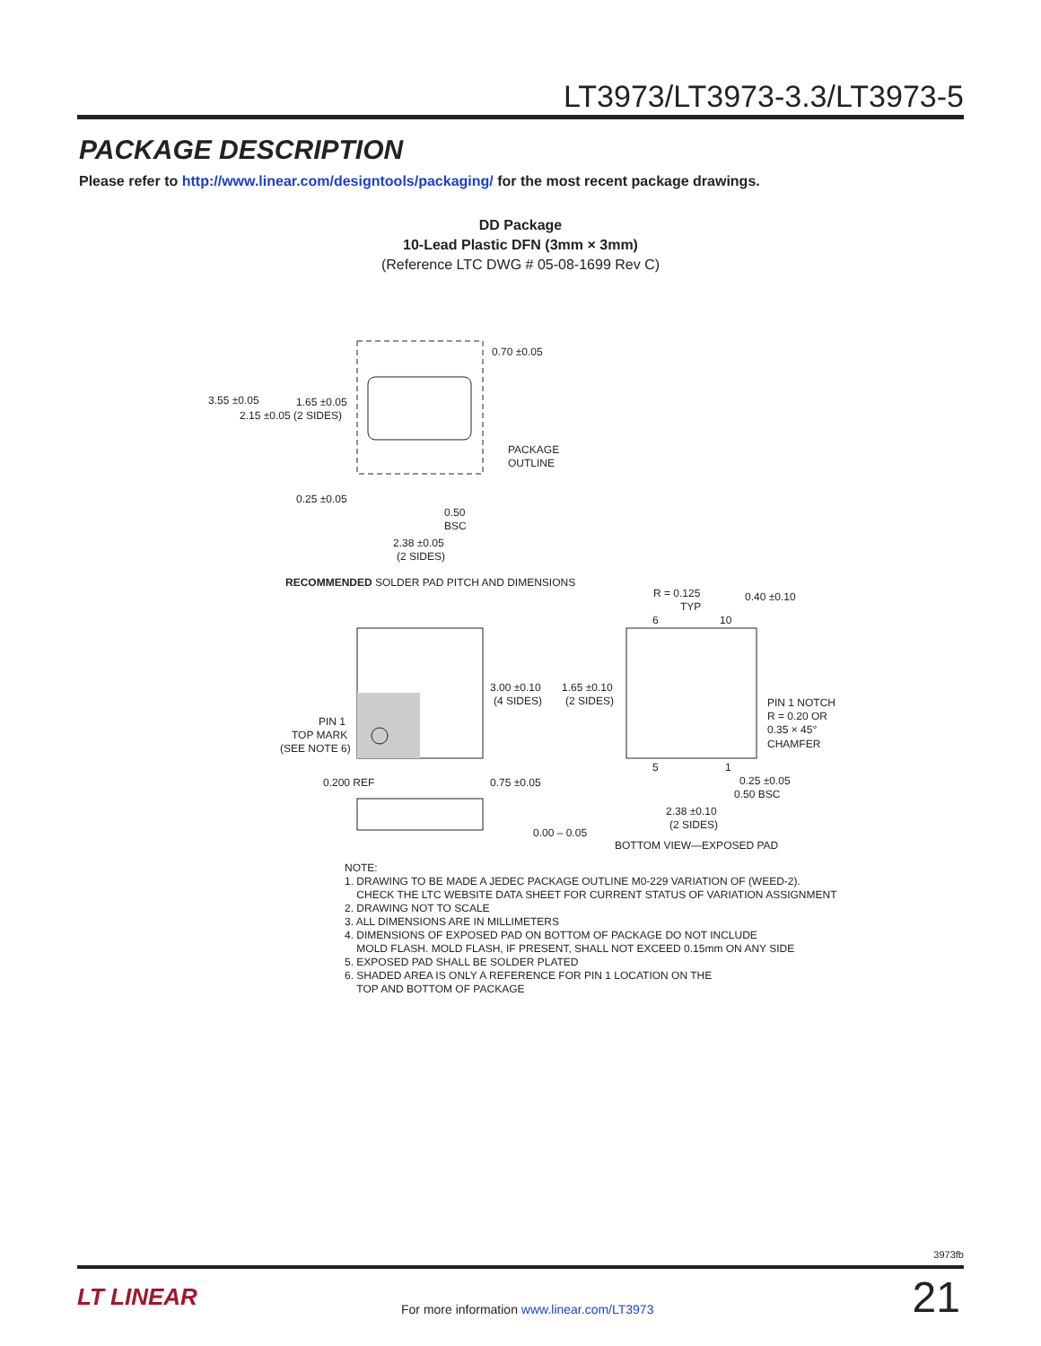LT3973/LT3973-3.3/LT3973-5
PACKAGE DESCRIPTION
Please refer to http://www.linear.com/designtools/packaging/ for the most recent package drawings.
DD Package
10-Lead Plastic DFN (3mm × 3mm)
(Reference LTC DWG # 05-08-1699 Rev C)
0.70 ±0.05
3.55 ±0.05
1.65 ±0.05
2.15 ±0.05 (2 SIDES)
PACKAGE
OUTLINE
0.25 ±0.05
0.50
BSC
2.38 ±0.05
(2 SIDES)
RECOMMENDED SOLDER PAD PITCH AND DIMENSIONS
R = 0.125
TYP
0.40 ±0.10
6
10
3.00 ±0.10
(4 SIDES)
1.65 ±0.10
(2 SIDES)
PIN 1
TOP MARK
(SEE NOTE 6)
PIN 1 NOTCH
R = 0.20 OR
0.35 × 45°
CHAMFER
5
1
0.200 REF
0.75 ±0.05
0.25 ±0.05
0.50 BSC
2.38 ±0.10
(2 SIDES)
0.00 – 0.05
BOTTOM VIEW—EXPOSED PAD
NOTE:
1. DRAWING TO BE MADE A JEDEC PACKAGE OUTLINE M0-229 VARIATION OF (WEED-2).
CHECK THE LTC WEBSITE DATA SHEET FOR CURRENT STATUS OF VARIATION ASSIGNMENT
2. DRAWING NOT TO SCALE
3. ALL DIMENSIONS ARE IN MILLIMETERS
4. DIMENSIONS OF EXPOSED PAD ON BOTTOM OF PACKAGE DO NOT INCLUDE
MOLD FLASH. MOLD FLASH, IF PRESENT, SHALL NOT EXCEED 0.15mm ON ANY SIDE
5. EXPOSED PAD SHALL BE SOLDER PLATED
6. SHADED AREA IS ONLY A REFERENCE FOR PIN 1 LOCATION ON THE
TOP AND BOTTOM OF PACKAGE
3973fb
LT LINEAR
For more information www.linear.com/LT3973
21